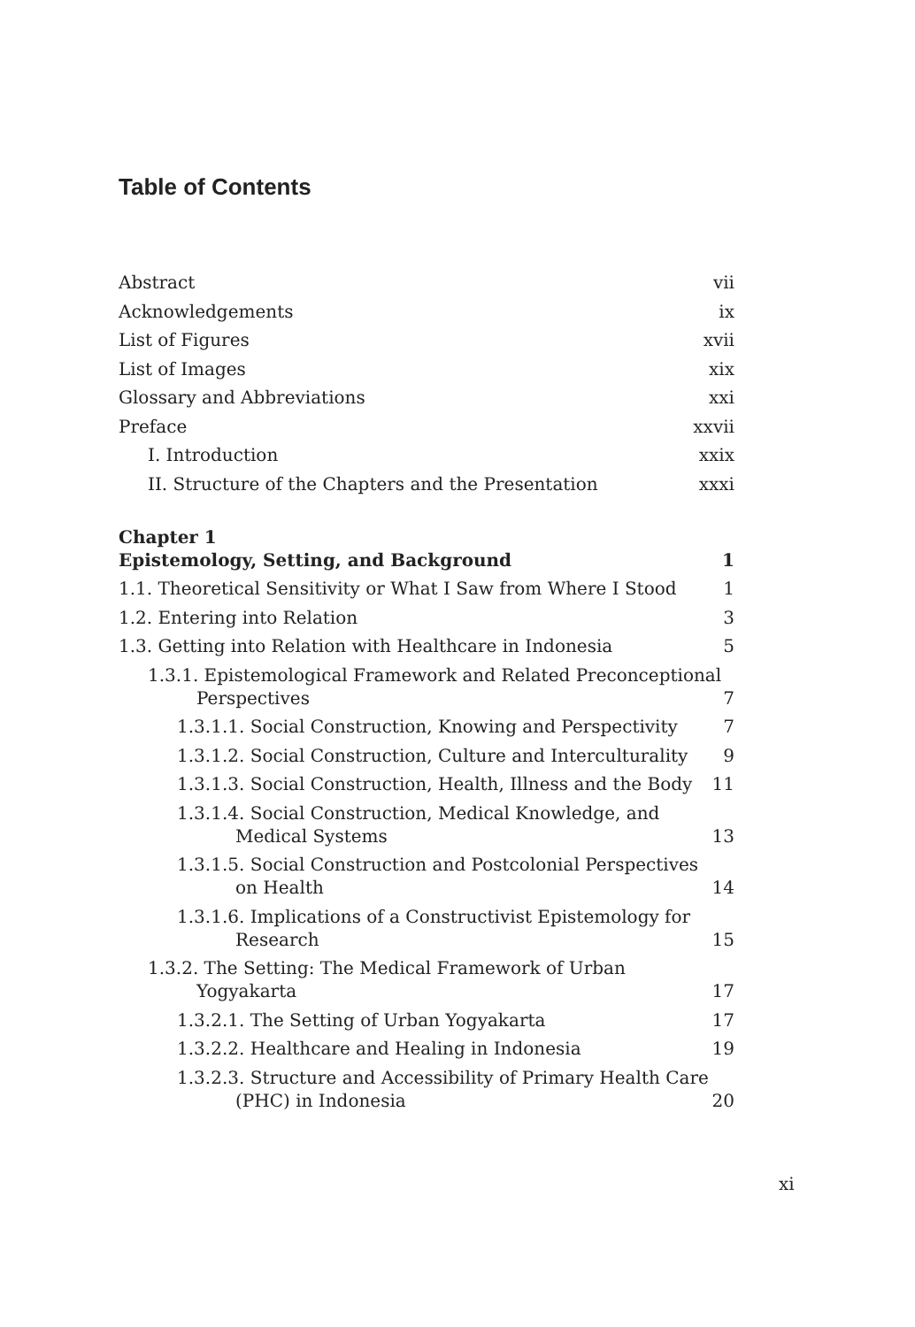Table of Contents
Abstract vii
Acknowledgements ix
List of Figures xvii
List of Images xix
Glossary and Abbreviations xxi
Preface xxvii
I. Introduction xxix
II. Structure of the Chapters and the Presentation xxxi
Chapter 1
Epistemology, Setting, and Background 1
1.1. Theoretical Sensitivity or What I Saw from Where I Stood 1
1.2. Entering into Relation 3
1.3. Getting into Relation with Healthcare in Indonesia 5
1.3.1. Epistemological Framework and Related Preconceptional Perspectives 7
1.3.1.1. Social Construction, Knowing and Perspectivity 7
1.3.1.2. Social Construction, Culture and Interculturality 9
1.3.1.3. Social Construction, Health, Illness and the Body 11
1.3.1.4. Social Construction, Medical Knowledge, and Medical Systems 13
1.3.1.5. Social Construction and Postcolonial Perspectives on Health 14
1.3.1.6. Implications of a Constructivist Epistemology for Research 15
1.3.2. The Setting: The Medical Framework of Urban Yogyakarta 17
1.3.2.1. The Setting of Urban Yogyakarta 17
1.3.2.2. Healthcare and Healing in Indonesia 19
1.3.2.3. Structure and Accessibility of Primary Health Care (PHC) in Indonesia 20
xi